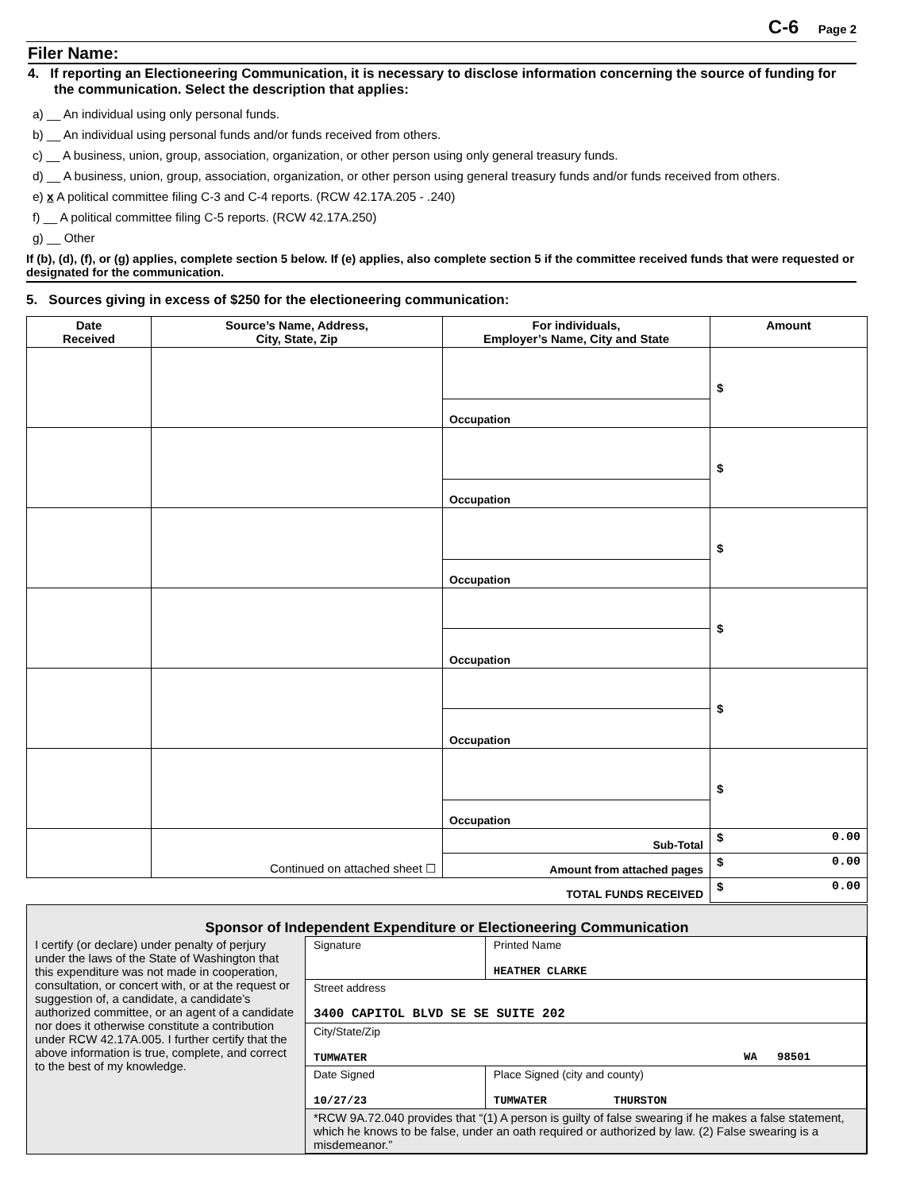C-6 Page 2
Filer Name:
4. If reporting an Electioneering Communication, it is necessary to disclose information concerning the source of funding for the communication. Select the description that applies:
a) __ An individual using only personal funds.
b) __ An individual using personal funds and/or funds received from others.
c) __ A business, union, group, association, organization, or other person using only general treasury funds.
d) __ A business, union, group, association, organization, or other person using general treasury funds and/or funds received from others.
e) x A political committee filing C-3 and C-4 reports. (RCW 42.17A.205 - .240)
f) __ A political committee filing C-5 reports. (RCW 42.17A.250)
g) __ Other
If (b), (d), (f), or (g) applies, complete section 5 below. If (e) applies, also complete section 5 if the committee received funds that were requested or designated for the communication.
5. Sources giving in excess of $250 for the electioneering communication:
| Date Received | Source’s Name, Address, City, State, Zip | For individuals, Employer’s Name, City and State | Amount |
| --- | --- | --- | --- |
| | | | $ |
| | | Occupation | |
| | | | $ |
| | | Occupation | |
| | | | $ |
| | | Occupation | |
| | | | $ |
| | | Occupation | |
| | | | $ |
| | | Occupation | |
| | | | $ |
| | | Occupation | |
| | Continued on attached sheet ☐ | Sub-Total | $ 0.00 |
| | | Amount from attached pages | $ 0.00 |
| TOTAL FUNDS RECEIVED | | | $ 0.00 |
Sponsor of Independent Expenditure or Electioneering Communication
| I certify (or declare) under penalty of perjury under the laws of the State of Washington that this expenditure was not made in cooperation, consultation, or concert with, or at the request or suggestion of, a candidate, a candidate’s authorized committee, or an agent of a candidate nor does it otherwise constitute a contribution under RCW 42.17A.005. I further certify that the above information is true, complete, and correct to the best of my knowledge. | Signature | Printed Name HEATHER CLARKE |
| | Street address 3400 CAPITOL BLVD SE SE SUITE 202 | |
| | City/State/Zip TUMWATER WA 98501 | |
| | Date Signed 10/27/23 | Place Signed (city and county) TUMWATER THURSTON |
| | *RCW 9A.72.040 provides that “(1) A person is guilty of false swearing if he makes a false statement, which he knows to be false, under an oath required or authorized by law. (2) False swearing is a misdemeanor.” | |